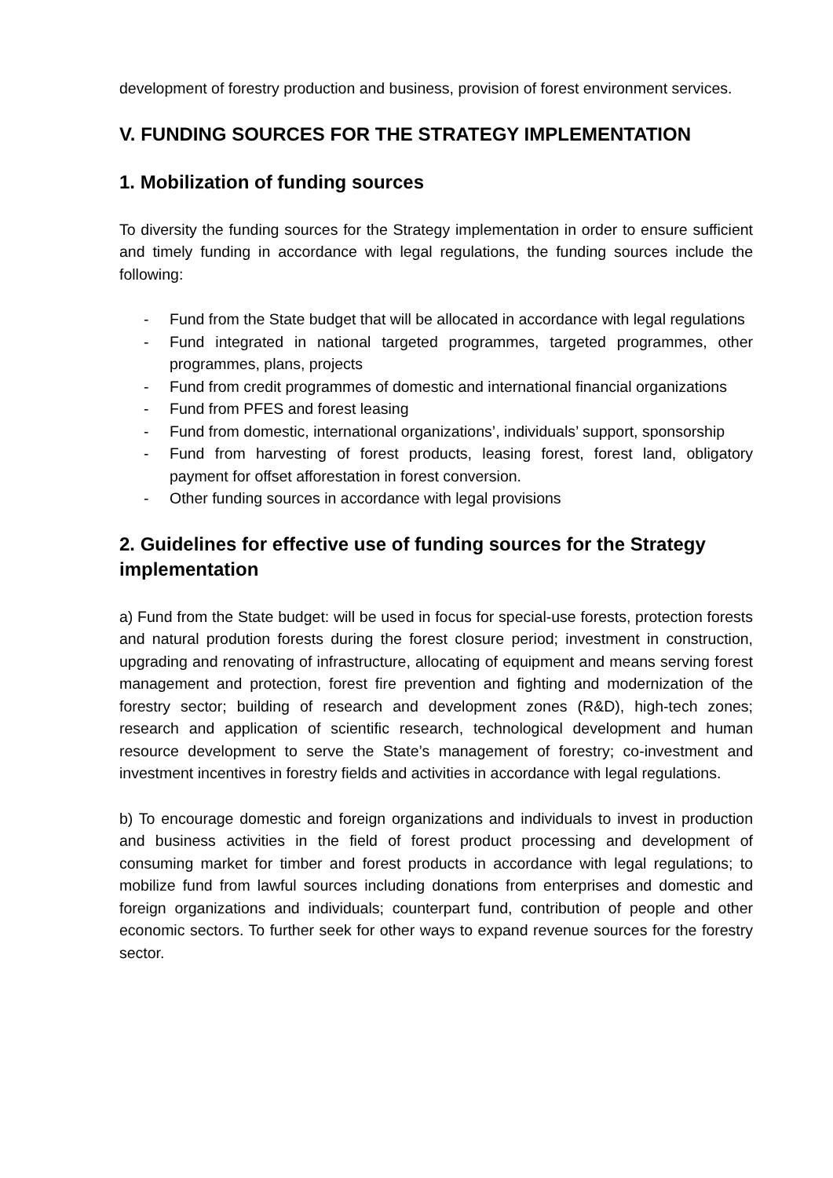development of forestry production and business, provision of forest environment services.
V. FUNDING SOURCES FOR THE STRATEGY IMPLEMENTATION
1. Mobilization of funding sources
To diversity the funding sources for the Strategy implementation in order to ensure sufficient and timely funding in accordance with legal regulations, the funding sources include the following:
- Fund from the State budget that will be allocated in accordance with legal regulations
- Fund integrated in national targeted programmes, targeted programmes, other programmes, plans, projects
- Fund from credit programmes of domestic and international financial organizations
- Fund from PFES and forest leasing
- Fund from domestic, international organizations’, individuals’ support, sponsorship
- Fund from harvesting of forest products, leasing forest, forest land, obligatory payment for offset afforestation in forest conversion.
- Other funding sources in accordance with legal provisions
2. Guidelines for effective use of funding sources for the Strategy implementation
a) Fund from the State budget: will be used in focus for special-use forests, protection forests and natural prodution forests during the forest closure period; investment in construction, upgrading and renovating of infrastructure, allocating of equipment and means serving forest management and protection, forest fire prevention and fighting and modernization of the forestry sector; building of research and development zones (R&D), high-tech zones; research and application of scientific research, technological development and human resource development to serve the State’s management of forestry; co-investment and investment incentives in forestry fields and activities in accordance with legal regulations.
b) To encourage domestic and foreign organizations and individuals to invest in production and business activities in the field of forest product processing and development of consuming market for timber and forest products in accordance with legal regulations; to mobilize fund from lawful sources including donations from enterprises and domestic and foreign organizations and individuals; counterpart fund, contribution of people and other economic sectors. To further seek for other ways to expand revenue sources for the forestry sector.